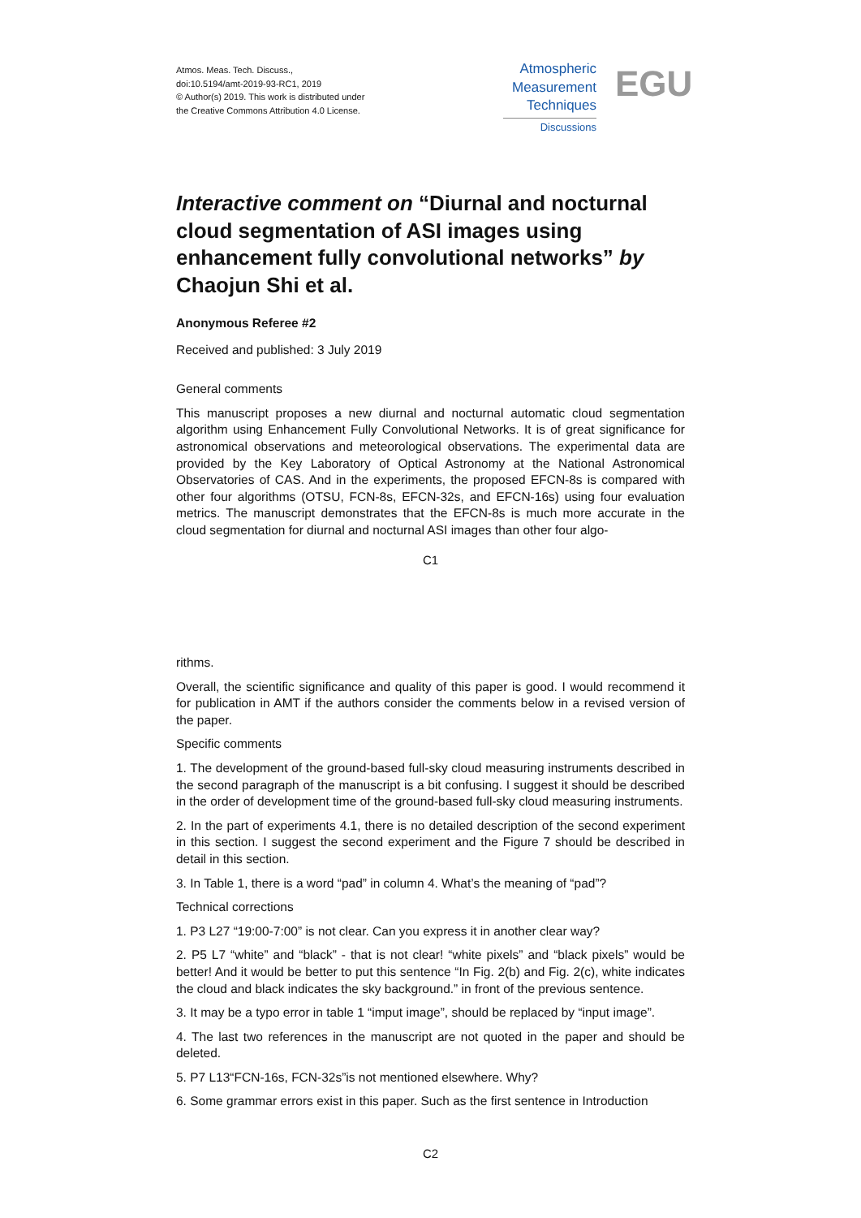Atmos. Meas. Tech. Discuss.,
doi:10.5194/amt-2019-93-RC1, 2019
© Author(s) 2019. This work is distributed under
the Creative Commons Attribution 4.0 License.
Atmospheric
Measurement
Techniques
Discussions
EGU
Interactive comment on “Diurnal and nocturnal cloud segmentation of ASI images using enhancement fully convolutional networks” by Chaojun Shi et al.
Anonymous Referee #2
Received and published: 3 July 2019
General comments
This manuscript proposes a new diurnal and nocturnal automatic cloud segmentation algorithm using Enhancement Fully Convolutional Networks. It is of great significance for astronomical observations and meteorological observations. The experimental data are provided by the Key Laboratory of Optical Astronomy at the National Astronomical Observatories of CAS. And in the experiments, the proposed EFCN-8s is compared with other four algorithms (OTSU, FCN-8s, EFCN-32s, and EFCN-16s) using four evaluation metrics. The manuscript demonstrates that the EFCN-8s is much more accurate in the cloud segmentation for diurnal and nocturnal ASI images than other four algo-
C1
rithms.
Overall, the scientific significance and quality of this paper is good. I would recommend it for publication in AMT if the authors consider the comments below in a revised version of the paper.
Specific comments
1. The development of the ground-based full-sky cloud measuring instruments described in the second paragraph of the manuscript is a bit confusing. I suggest it should be described in the order of development time of the ground-based full-sky cloud measuring instruments.
2. In the part of experiments 4.1, there is no detailed description of the second experiment in this section. I suggest the second experiment and the Figure 7 should be described in detail in this section.
3. In Table 1, there is a word “pad” in column 4. What’s the meaning of “pad”?
Technical corrections
1. P3 L27 “19:00-7:00” is not clear. Can you express it in another clear way?
2. P5 L7 “white” and “black” - that is not clear! “white pixels” and “black pixels” would be better! And it would be better to put this sentence “In Fig. 2(b) and Fig. 2(c), white indicates the cloud and black indicates the sky background.” in front of the previous sentence.
3. It may be a typo error in table 1 “imput image”, should be replaced by “input image”.
4. The last two references in the manuscript are not quoted in the paper and should be deleted.
5. P7 L13“FCN-16s, FCN-32s”is not mentioned elsewhere. Why?
6. Some grammar errors exist in this paper. Such as the first sentence in Introduction
C2